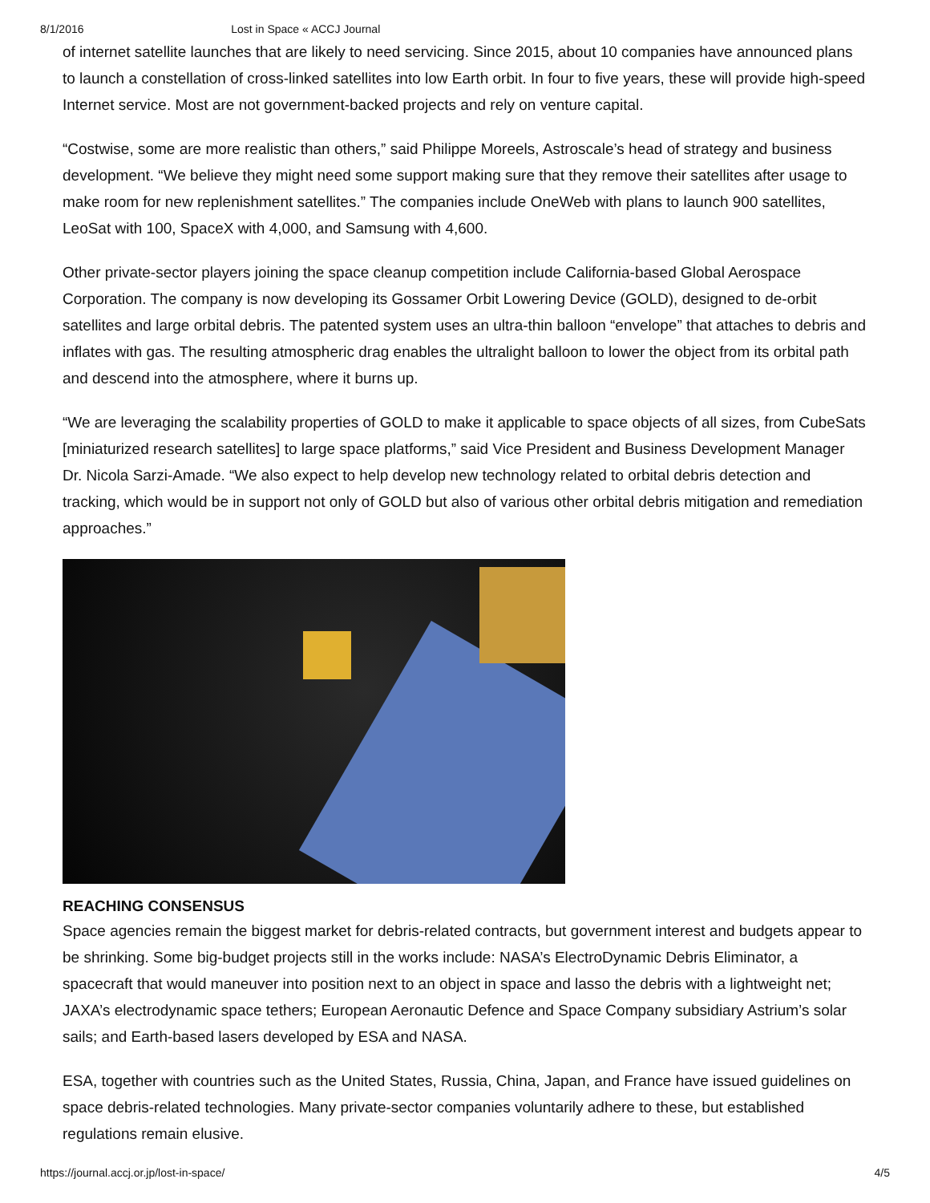8/1/2016 Lost in Space « ACCJ Journal
of internet satellite launches that are likely to need servicing. Since 2015, about 10 companies have announced plans to launch a constellation of cross-linked satellites into low Earth orbit. In four to five years, these will provide high-speed Internet service. Most are not government-backed projects and rely on venture capital.
“Costwise, some are more realistic than others,” said Philippe Moreels, Astroscale’s head of strategy and business development. “We believe they might need some support making sure that they remove their satellites after usage to make room for new replenishment satellites.” The companies include OneWeb with plans to launch 900 satellites, LeoSat with 100, SpaceX with 4,000, and Samsung with 4,600.
Other private-sector players joining the space cleanup competition include California-based Global Aerospace Corporation. The company is now developing its Gossamer Orbit Lowering Device (GOLD), designed to de-orbit satellites and large orbital debris. The patented system uses an ultra-thin balloon “envelope” that attaches to debris and inflates with gas. The resulting atmospheric drag enables the ultralight balloon to lower the object from its orbital path and descend into the atmosphere, where it burns up.
“We are leveraging the scalability properties of GOLD to make it applicable to space objects of all sizes, from CubeSats [miniaturized research satellites] to large space platforms,” said Vice President and Business Development Manager Dr. Nicola Sarzi-Amade. “We also expect to help develop new technology related to orbital debris detection and tracking, which would be in support not only of GOLD but also of various other orbital debris mitigation and remediation approaches.”
REACHING CONSENSUS
Space agencies remain the biggest market for debris-related contracts, but government interest and budgets appear to be shrinking. Some big-budget projects still in the works include: NASA’s ElectroDynamic Debris Eliminator, a spacecraft that would maneuver into position next to an object in space and lasso the debris with a lightweight net; JAXA’s electrodynamic space tethers; European Aeronautic Defence and Space Company subsidiary Astrium’s solar sails; and Earth-based lasers developed by ESA and NASA.
ESA, together with countries such as the United States, Russia, China, Japan, and France have issued guidelines on space debris-related technologies. Many private-sector companies voluntarily adhere to these, but established regulations remain elusive.
https://journal.accj.or.jp/lost-in-space/ 4/5